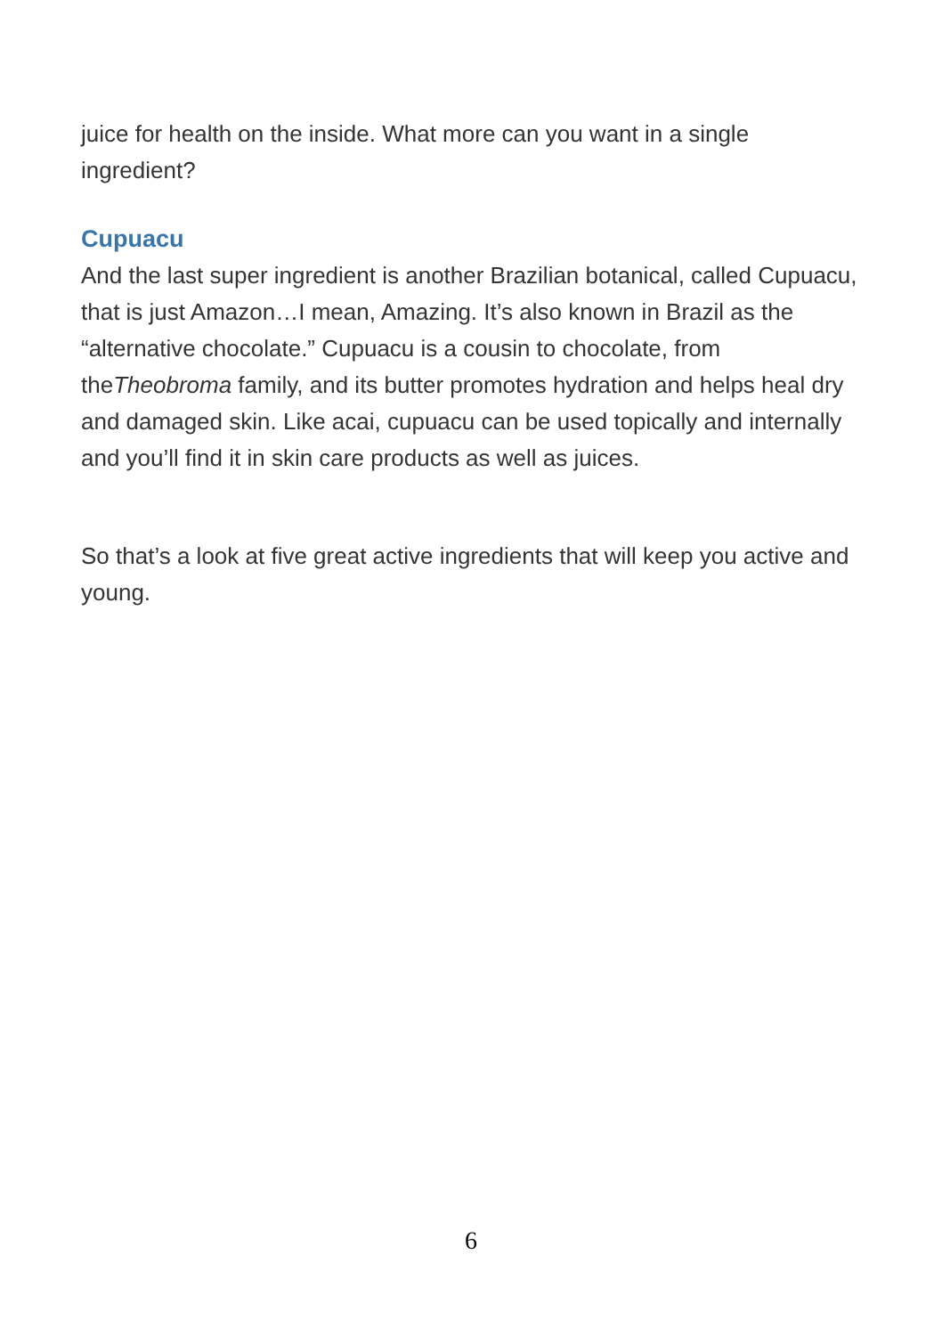juice for health on the inside. What more can you want in a single ingredient?
Cupuacu
And the last super ingredient is another Brazilian botanical, called Cupuacu, that is just Amazon…I mean, Amazing. It’s also known in Brazil as the “alternative chocolate.” Cupuacu is a cousin to chocolate, from theTheobroma family, and its butter promotes hydration and helps heal dry and damaged skin. Like acai, cupuacu can be used topically and internally and you’ll find it in skin care products as well as juices.
So that’s a look at five great active ingredients that will keep you active and young.
6